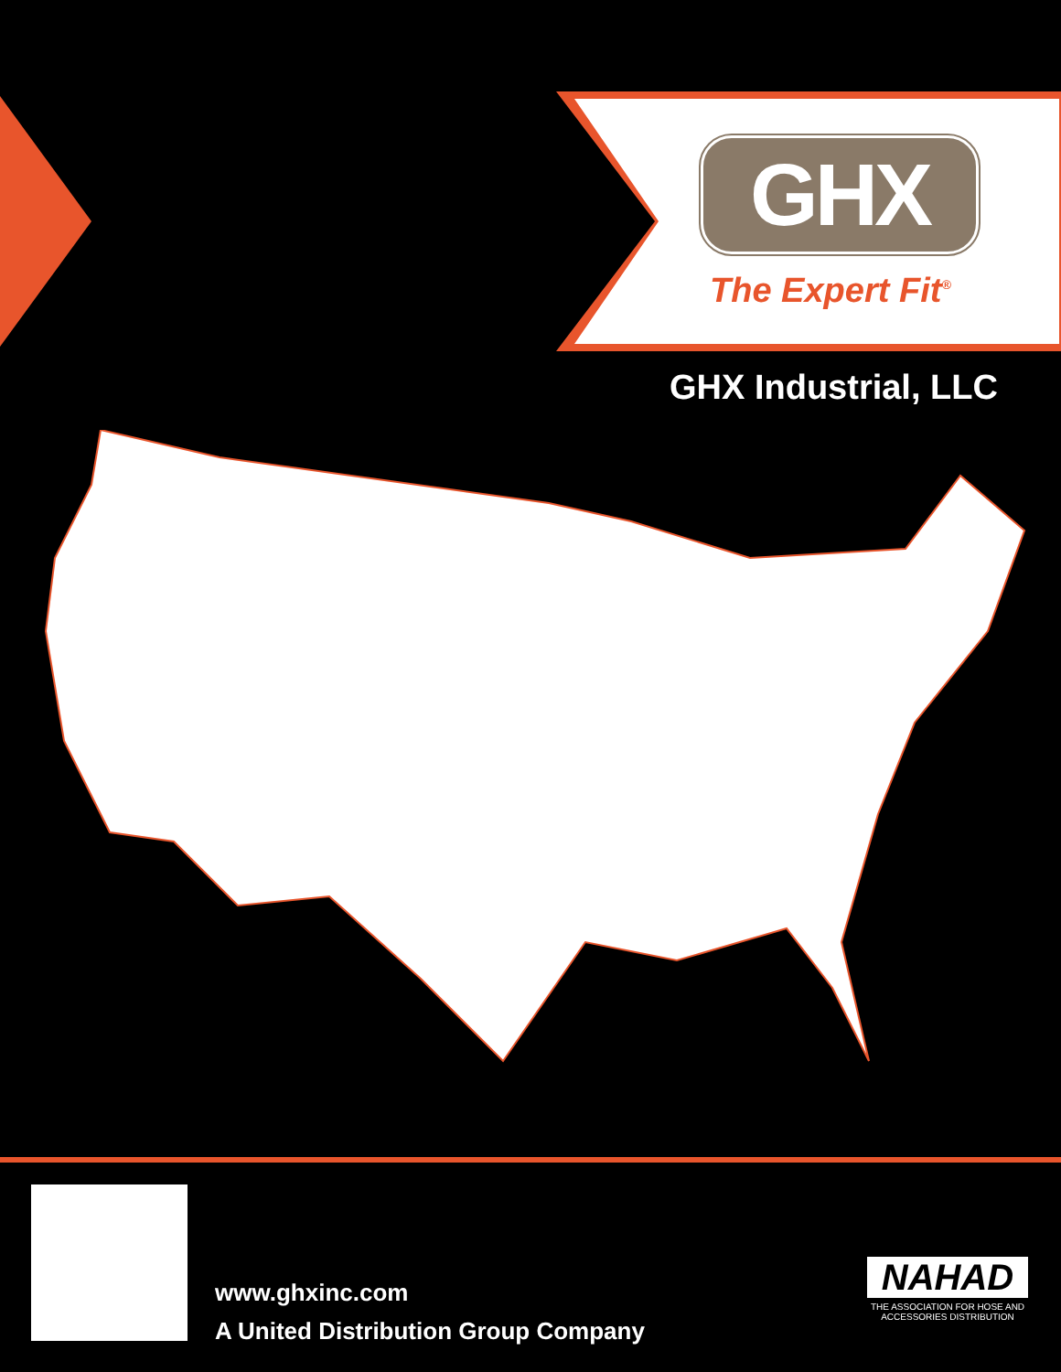GHX
The Expert Fit<sup>®</sup>
GHX Industrial, LLC
www.ghxinc.com
A United Distribution Group Company
NAHAD
THE ASSOCIATION FOR HOSE AND ACCESSORIES DISTRIBUTION